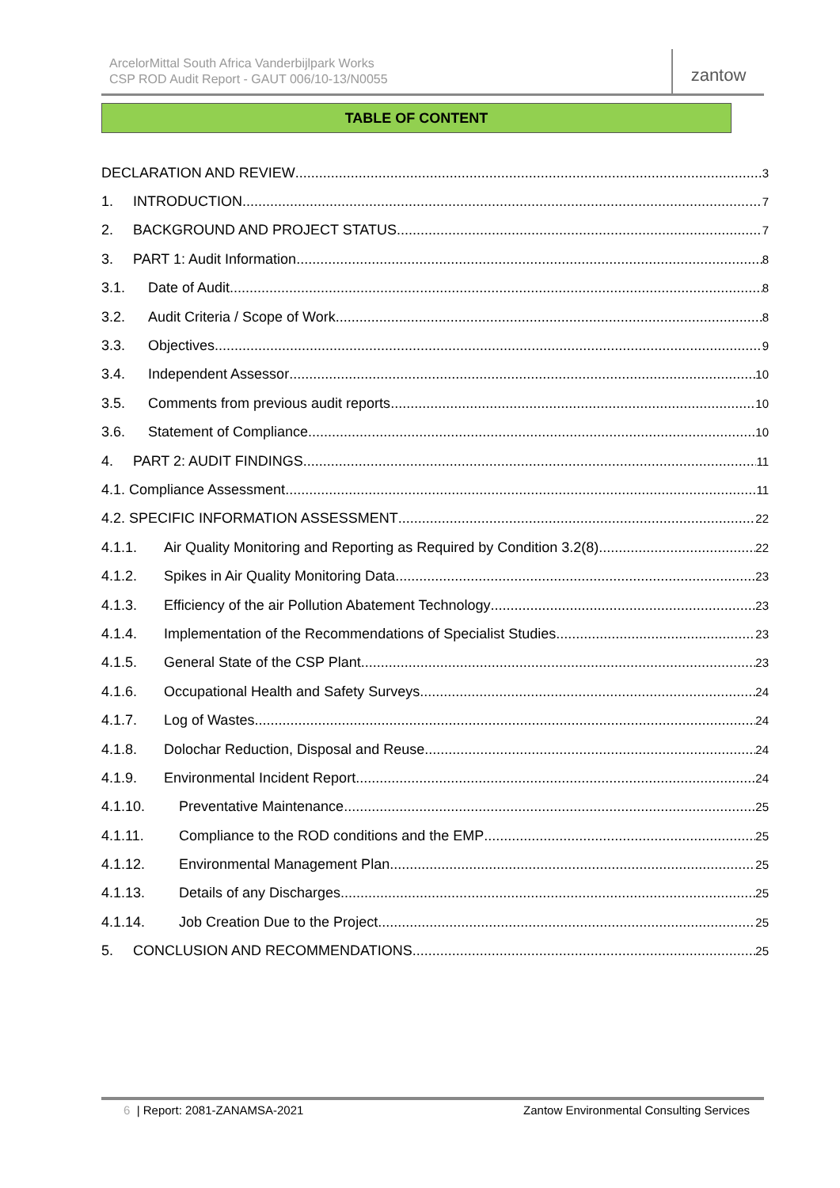ArcelorMittal South Africa Vanderbijlpark Works
CSP ROD Audit Report - GAUT 006/10-13/N0055
zantow
TABLE OF CONTENT
DECLARATION AND REVIEW 3
1. INTRODUCTION 7
2. BACKGROUND AND PROJECT STATUS 7
3. PART 1: Audit Information 8
3.1. Date of Audit 8
3.2. Audit Criteria / Scope of Work 8
3.3. Objectives 9
3.4. Independent Assessor 10
3.5. Comments from previous audit reports 10
3.6. Statement of Compliance 10
4. PART 2: AUDIT FINDINGS 11
4.1. Compliance Assessment 11
4.2. SPECIFIC INFORMATION ASSESSMENT 22
4.1.1. Air Quality Monitoring and Reporting as Required by Condition 3.2(8) 22
4.1.2. Spikes in Air Quality Monitoring Data 23
4.1.3. Efficiency of the air Pollution Abatement Technology 23
4.1.4. Implementation of the Recommendations of Specialist Studies 23
4.1.5. General State of the CSP Plant 23
4.1.6. Occupational Health and Safety Surveys 24
4.1.7. Log of Wastes 24
4.1.8. Dolochar Reduction, Disposal and Reuse 24
4.1.9. Environmental Incident Report 24
4.1.10. Preventative Maintenance 25
4.1.11. Compliance to the ROD conditions and the EMP 25
4.1.12. Environmental Management Plan 25
4.1.13. Details of any Discharges 25
4.1.14. Job Creation Due to the Project 25
5. CONCLUSION AND RECOMMENDATIONS 25
6 | Report: 2081-ZANAMSA-2021 Zantow Environmental Consulting Services